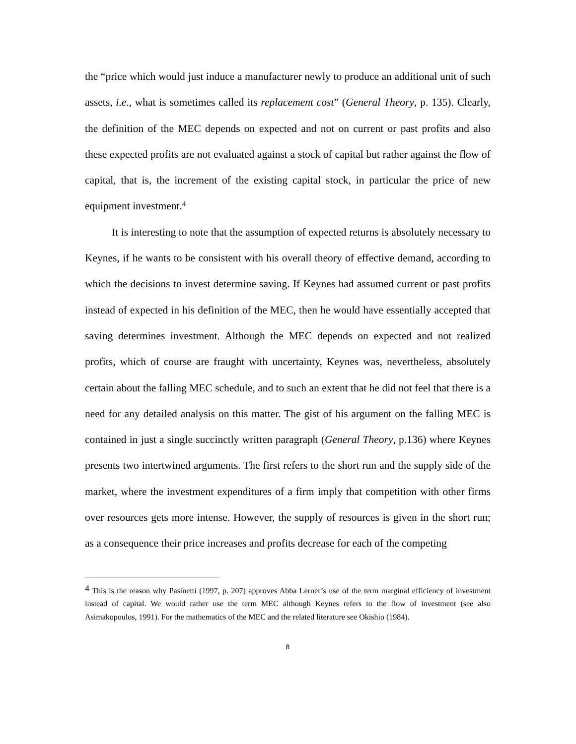the “price which would just induce a manufacturer newly to produce an additional unit of such assets, i.e., what is sometimes called its replacement cost” (General Theory, p. 135). Clearly, the definition of the MEC depends on expected and not on current or past profits and also these expected profits are not evaluated against a stock of capital but rather against the flow of capital, that is, the increment of the existing capital stock, in particular the price of new equipment investment.<sup>4</sup>
It is interesting to note that the assumption of expected returns is absolutely necessary to Keynes, if he wants to be consistent with his overall theory of effective demand, according to which the decisions to invest determine saving. If Keynes had assumed current or past profits instead of expected in his definition of the MEC, then he would have essentially accepted that saving determines investment. Although the MEC depends on expected and not realized profits, which of course are fraught with uncertainty, Keynes was, nevertheless, absolutely certain about the falling MEC schedule, and to such an extent that he did not feel that there is a need for any detailed analysis on this matter. The gist of his argument on the falling MEC is contained in just a single succinctly written paragraph (General Theory, p.136) where Keynes presents two intertwined arguments. The first refers to the short run and the supply side of the market, where the investment expenditures of a firm imply that competition with other firms over resources gets more intense. However, the supply of resources is given in the short run; as a consequence their price increases and profits decrease for each of the competing
<sup>4</sup> This is the reason why Pasinetti (1997, p. 207) approves Abba Lerner’s use of the term marginal efficiency of investment instead of capital. We would rather use the term MEC although Keynes refers to the flow of investment (see also Asimakopoulos, 1991). For the mathematics of the MEC and the related literature see Okishio (1984).
8